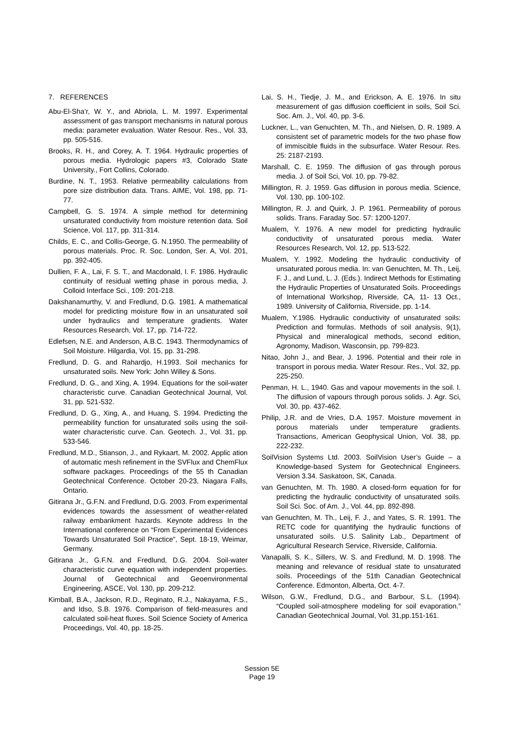7. REFERENCES
Abu-El-Sha’r, W. Y., and Abriola, L. M. 1997. Experimental assessment of gas transport mechanisms in natural porous media: parameter evaluation. Water Resour. Res., Vol. 33, pp. 505-516.
Brooks, R. H., and Corey, A. T. 1964. Hydraulic properties of porous media. Hydrologic papers #3, Colorado State University., Fort Collins, Colorado.
Burdine, N. T., 1953. Relative permeability calculations from pore size distribution data. Trans. AIME, Vol. 198, pp. 71-77.
Campbell, G. S. 1974. A simple method for determining unsaturated conductivity from moisture retention data. Soil Science, Vol. 117, pp. 311-314.
Childs, E. C., and Collis-George, G. N.1950. The permeability of porous materials. Proc. R. Soc. London, Ser. A, Vol. 201, pp. 392-405.
Dullien, F. A., Lai, F. S. T., and Macdonald, I. F. 1986. Hydraulic continuity of residual wetting phase in porous media, J. Colloid Interface Sci., 109: 201-218.
Dakshanamurthy, V. and Fredlund, D.G. 1981. A mathematical model for predicting moisture flow in an unsaturated soil under hydraulics and temperature gradients. Water Resources Research, Vol. 17, pp. 714-722.
Edlefsen, N.E. and Anderson, A.B.C. 1943. Thermodynamics of Soil Moisture. Hilgardia, Vol. 15, pp. 31-298.
Fredlund, D. G. and Rahardjo, H.1993. Soil mechanics for unsaturated soils. New York: John Willey & Sons.
Fredlund, D. G., and Xing, A. 1994. Equations for the soil-water characteristic curve. Canadian Geotechnical Journal, Vol. 31, pp. 521-532.
Fredlund, D. G., Xing, A., and Huang, S. 1994. Predicting the permeability function for unsaturated soils using the soil-water characteristic curve. Can. Geotech. J., Vol. 31, pp. 533-546.
Fredlund, M.D., Stianson, J., and Rykaart, M. 2002. Applic ation of automatic mesh refinement in the SVFlux and ChemFlux software packages. Proceedings of the 55 th Canadian Geotechnical Conference. October 20-23, Niagara Falls, Ontario.
Gitirana Jr., G.F.N. and Fredlund, D.G. 2003. From experimental evidences towards the assessment of weather-related railway embankment hazards. Keynote address In the International conference on “From Experimental Evidences Towards Unsaturated Soil Practice”, Sept. 18-19, Weimar, Germany.
Gitirana Jr., G.F.N. and Fredlund, D.G. 2004. Soil-water characteristic curve equation with independent properties. Journal of Geotechnical and Geoenvironmental Engineering, ASCE, Vol. 130, pp. 209-212.
Kimball, B.A., Jackson, R.D., Reginato, R.J., Nakayama, F.S., and Idso, S.B. 1976. Comparison of field-measures and calculated soil-heat fluxes. Soil Science Society of America Proceedings, Vol. 40, pp. 18-25.
Lai, S. H., Tiedje, J. M., and Erickson, A. E. 1976. In situ measurement of gas diffusion coefficient in soils, Soil Sci. Soc. Am. J., Vol. 40, pp. 3-6.
Luckner, L., van Genuchten, M. Th., and Nielsen, D. R. 1989. A consistent set of parametric models for the two phase flow of immiscible fluids in the subsurface. Water Resour. Res. 25: 2187-2193.
Marshall, C. E. 1959. The diffusion of gas through porous media. J. of Soil Sci, Vol. 10, pp. 79-82.
Millington, R. J. 1959. Gas diffusion in porous media. Science, Vol. 130, pp. 100-102.
Millington, R. J. and Quirk, J. P. 1961. Permeability of porous solids. Trans. Faraday Soc. 57: 1200-1207.
Mualem, Y. 1976. A new model for predicting hydraulic conductivity of unsaturated porous media. Water Resources Research, Vol. 12, pp. 513-522.
Mualem, Y. 1992. Modeling the hydraulic conductivity of unsaturated porous media. In: van Genuchten, M. Th., Leij, F. J., and Lund, L. J. (Eds.). Indirect Methods for Estimating the Hydraulic Properties of Unsaturated Soils. Proceedings of International Workshop, Riverside, CA, 11- 13 Oct., 1989. University of California, Riverside, pp. 1-14.
Mualem, Y.1986. Hydraulic conductivity of unsaturated soils: Prediction and formulas. Methods of soil analysis, 9(1), Physical and mineralogical methods, second edition, Agronomy, Madison, Wasconsin, pp. 799-823.
Nitao, John J., and Bear, J. 1996. Potential and their role in transport in porous media. Water Resour. Res., Vol. 32, pp. 225-250.
Penman, H. L., 1940. Gas and vapour movements in the soil. I. The diffusion of vapours through porous solids. J. Agr. Sci, Vol. 30, pp. 437-462.
Philip, J.R. and de Vries, D.A. 1957. Moisture movement in porous materials under temperature gradients. Transactions, American Geophysical Union, Vol. 38, pp. 222-232.
SoilVision Systems Ltd. 2003. SoilVision User’s Guide – a Knowledge-based System for Geotechnical Engineers. Version 3.34. Saskatoon, SK, Canada.
van Genuchten, M. Th. 1980. A closed-form equation for for predicting the hydraulic conductivity of unsaturated soils. Soil Sci. Soc. of Am. J., Vol. 44, pp. 892-898.
van Genuchten, M. Th., Leij, F. J., and Yates, S. R. 1991. The RETC code for quantifying the hydraulic functions of unsaturated soils. U.S. Salinity Lab., Department of Agricultural Research Service, Riverside, California.
Vanapalli, S. K., Sillers, W. S. and Fredlund, M. D. 1998. The meaning and relevance of residual state to unsaturated soils. Proceedings of the 51th Canadian Geotechnical Conference. Edmonton, Alberta, Oct. 4-7.
Wilson, G.W., Fredlund, D.G., and Barbour, S.L. (1994). “Coupled soil-atmosphere modeling for soil evaporation.” Canadian Geotechnical Journal, Vol. 31,pp.151-161.
Session 5E
Page 19